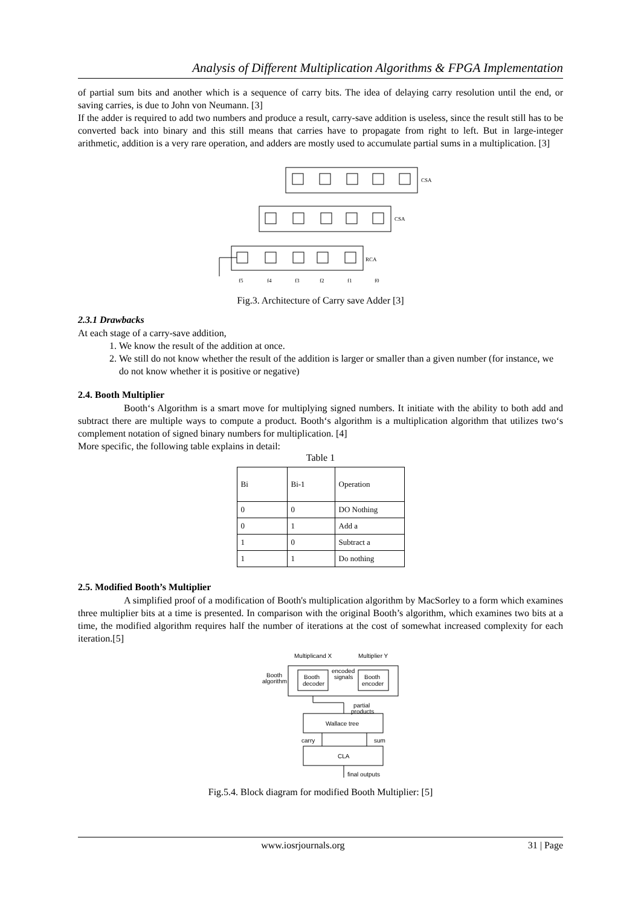Analysis of Different Multiplication Algorithms & FPGA Implementation
of partial sum bits and another which is a sequence of carry bits. The idea of delaying carry resolution until the end, or saving carries, is due to John von Neumann. [3]
If the adder is required to add two numbers and produce a result, carry-save addition is useless, since the result still has to be converted back into binary and this still means that carries have to propagate from right to left. But in large-integer arithmetic, addition is a very rare operation, and adders are mostly used to accumulate partial sums in a multiplication. [3]
CSA
CSA
RCA
f5
f4
f3
f2
f1
f0
Fig.3. Architecture of Carry save Adder [3]
2.3.1 Drawbacks
At each stage of a carry-save addition,
1. We know the result of the addition at once.
2. We still do not know whether the result of the addition is larger or smaller than a given number (for instance, we do not know whether it is positive or negative)
2.4. Booth Multiplier
Booth‘s Algorithm is a smart move for multiplying signed numbers. It initiate with the ability to both add and subtract there are multiple ways to compute a product. Booth‘s algorithm is a multiplication algorithm that utilizes two‘s complement notation of signed binary numbers for multiplication. [4]
More specific, the following table explains in detail:
Table 1
| Bi | Bi-1 | Operation |
| 0 | 0 | DO Nothing |
| 0 | 1 | Add a |
| 1 | 0 | Subtract a |
| 1 | 1 | Do nothing |
2.5. Modified Booth’s Multiplier
A simplified proof of a modification of Booth's multiplication algorithm by MacSorley to a form which examines three multiplier bits at a time is presented. In comparison with the original Booth’s algorithm, which examines two bits at a time, the modified algorithm requires half the number of iterations at the cost of somewhat increased complexity for each iteration.[5]
Multiplicand X
Multiplier Y
Booth
algorithm
Booth
decoder
Booth
encoder
encoded
signals
partial
products
Wallace tree
carry
sum
CLA
final outputs
Fig.5.4. Block diagram for modified Booth Multiplier: [5]
www.iosrjournals.org 31 | Page